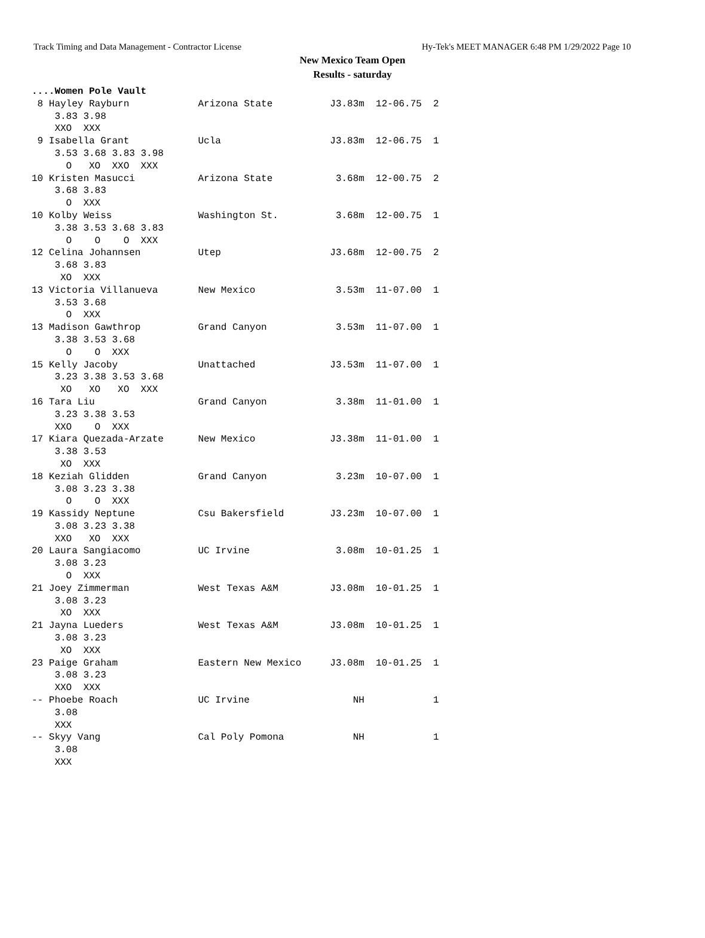Track Timing and Data Management - Contractor License Hy-Tek's MEET MANAGER 6:48 PM 1/29/2022 Page 10
New Mexico Team Open
Results - saturday
....Women Pole Vault
 8 Hayley Rayburn            Arizona State          J3.83m  12-06.75  2 
    3.83 3.98
    XXO  XXX 
 9 Isabella Grant            Ucla                   J3.83m  12-06.75  1 
    3.53 3.68 3.83 3.98
      O   XO  XXO  XXX 
10 Kristen Masucci           Arizona State           3.68m  12-00.75  2 
    3.68 3.83
      O  XXX 
10 Kolby Weiss               Washington St.          3.68m  12-00.75  1 
    3.38 3.53 3.68 3.83
      O    O    O  XXX 
12 Celina Johannsen          Utep                   J3.68m  12-00.75  2 
    3.68 3.83
     XO  XXX 
13 Victoria Villanueva       New Mexico              3.53m  11-07.00  1 
    3.53 3.68
      O  XXX 
13 Madison Gawthrop          Grand Canyon            3.53m  11-07.00  1 
    3.38 3.53 3.68
      O    O  XXX 
15 Kelly Jacoby              Unattached             J3.53m  11-07.00  1 
    3.23 3.38 3.53 3.68
     XO   XO   XO  XXX 
16 Tara Liu                  Grand Canyon            3.38m  11-01.00  1 
    3.23 3.38 3.53
    XXO    O  XXX 
17 Kiara Quezada-Arzate      New Mexico             J3.38m  11-01.00  1 
    3.38 3.53
     XO  XXX 
18 Keziah Glidden            Grand Canyon            3.23m  10-07.00  1 
    3.08 3.23 3.38
      O    O  XXX 
19 Kassidy Neptune           Csu Bakersfield        J3.23m  10-07.00  1 
    3.08 3.23 3.38
    XXO   XO  XXX 
20 Laura Sangiacomo          UC Irvine               3.08m  10-01.25  1 
    3.08 3.23
      O  XXX 
21 Joey Zimmerman            West Texas A&M         J3.08m  10-01.25  1 
    3.08 3.23
     XO  XXX 
21 Jayna Lueders             West Texas A&M         J3.08m  10-01.25  1 
    3.08 3.23
     XO  XXX 
23 Paige Graham              Eastern New Mexico     J3.08m  10-01.25  1 
    3.08 3.23
    XXO  XXX 
-- Phoebe Roach              UC Irvine                  NH            1 
    3.08
    XXX 
-- Skyy Vang                 Cal Poly Pomona            NH            1 
    3.08
    XXX